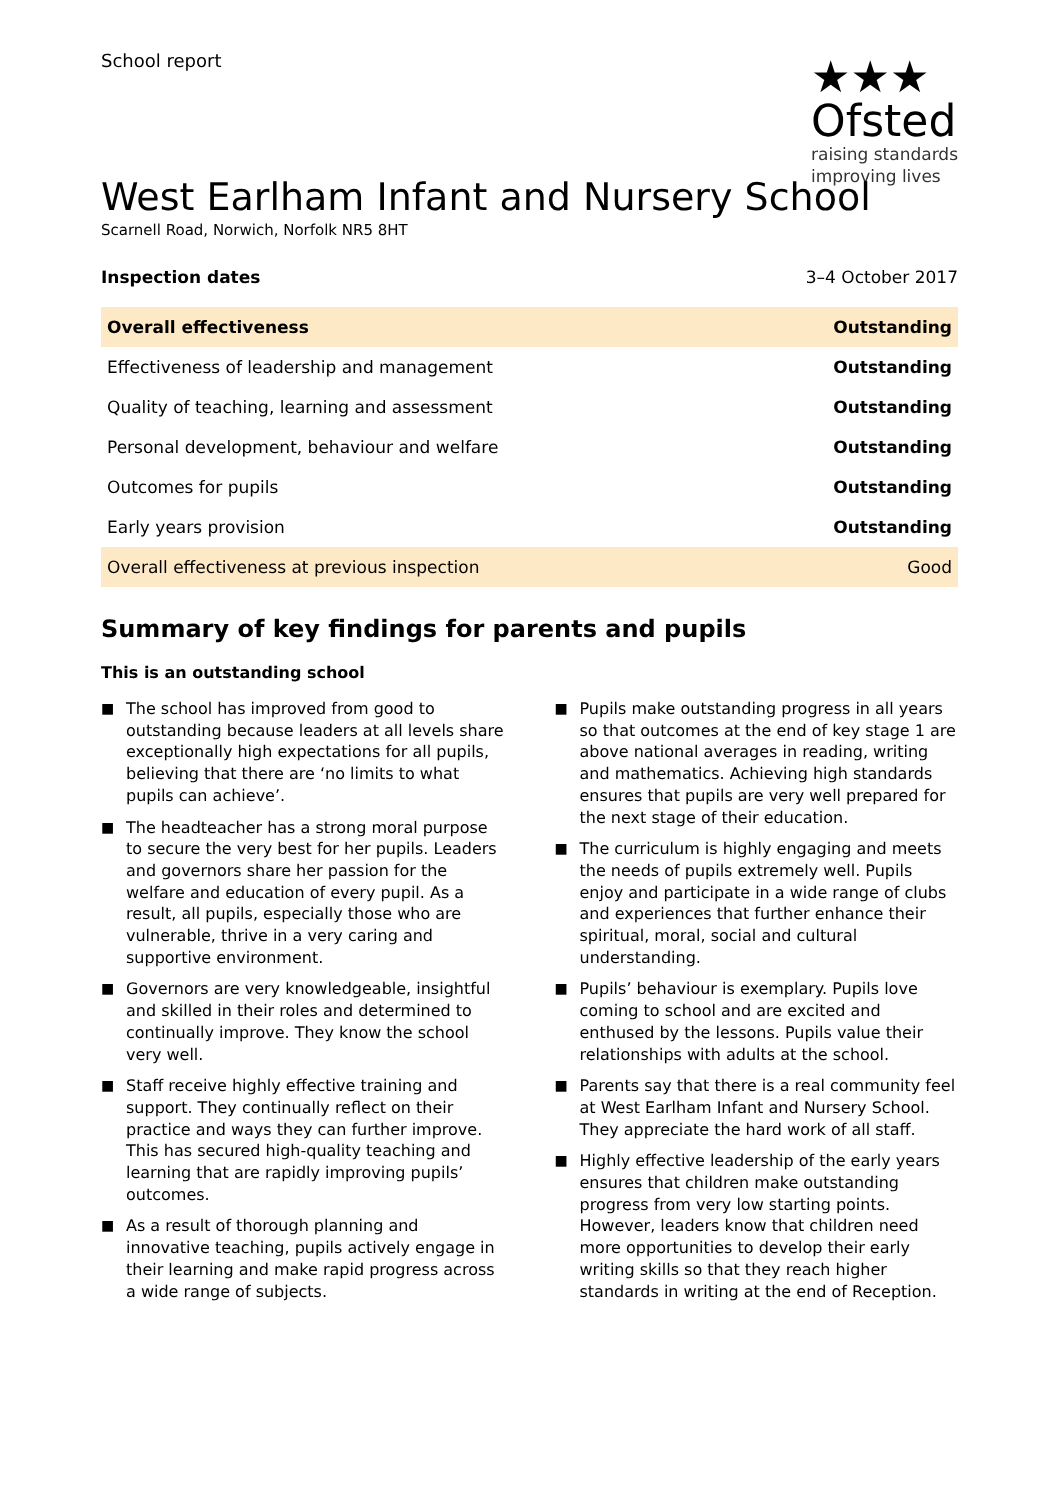School report
★★★
Ofsted
raising standards
improving lives
West Earlham Infant and Nursery School
Scarnell Road, Norwich, Norfolk NR5 8HT
Inspection dates 3–4 October 2017
| Overall effectiveness | Outstanding |
| Effectiveness of leadership and management | Outstanding |
| Quality of teaching, learning and assessment | Outstanding |
| Personal development, behaviour and welfare | Outstanding |
| Outcomes for pupils | Outstanding |
| Early years provision | Outstanding |
| Overall effectiveness at previous inspection | Good |
Summary of key findings for parents and pupils
This is an outstanding school
■ The school has improved from good to outstanding because leaders at all levels share exceptionally high expectations for all pupils, believing that there are ‘no limits to what pupils can achieve’.
■ The headteacher has a strong moral purpose to secure the very best for her pupils. Leaders and governors share her passion for the welfare and education of every pupil. As a result, all pupils, especially those who are vulnerable, thrive in a very caring and supportive environment.
■ Governors are very knowledgeable, insightful and skilled in their roles and determined to continually improve. They know the school very well.
■ Staff receive highly effective training and support. They continually reflect on their practice and ways they can further improve. This has secured high-quality teaching and learning that are rapidly improving pupils’ outcomes.
■ As a result of thorough planning and innovative teaching, pupils actively engage in their learning and make rapid progress across a wide range of subjects.
■ Pupils make outstanding progress in all years so that outcomes at the end of key stage 1 are above national averages in reading, writing and mathematics. Achieving high standards ensures that pupils are very well prepared for the next stage of their education.
■ The curriculum is highly engaging and meets the needs of pupils extremely well. Pupils enjoy and participate in a wide range of clubs and experiences that further enhance their spiritual, moral, social and cultural understanding.
■ Pupils’ behaviour is exemplary. Pupils love coming to school and are excited and enthused by the lessons. Pupils value their relationships with adults at the school.
■ Parents say that there is a real community feel at West Earlham Infant and Nursery School. They appreciate the hard work of all staff.
■ Highly effective leadership of the early years ensures that children make outstanding progress from very low starting points. However, leaders know that children need more opportunities to develop their early writing skills so that they reach higher standards in writing at the end of Reception.